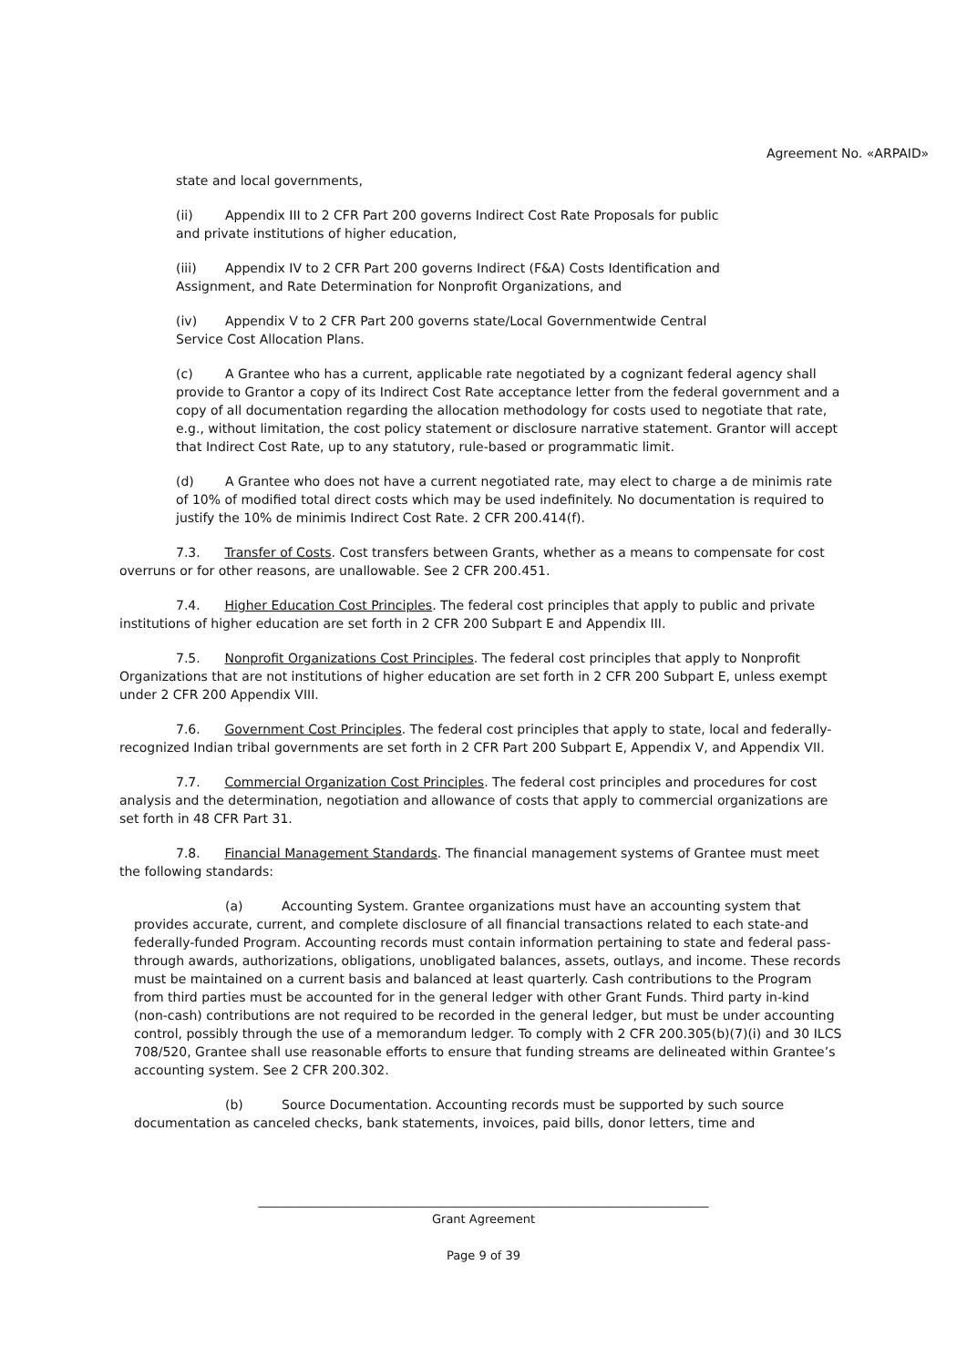Agreement No. «ARPAID»
state and local governments,
(ii) Appendix III to 2 CFR Part 200 governs Indirect Cost Rate Proposals for public
and private institutions of higher education,
(iii) Appendix IV to 2 CFR Part 200 governs Indirect (F&A) Costs Identification and
Assignment, and Rate Determination for Nonprofit Organizations, and
(iv) Appendix V to 2 CFR Part 200 governs state/Local Governmentwide Central
Service Cost Allocation Plans.
(c) A Grantee who has a current, applicable rate negotiated by a cognizant federal agency shall provide to Grantor a copy of its Indirect Cost Rate acceptance letter from the federal government and a copy of all documentation regarding the allocation methodology for costs used to negotiate that rate, e.g., without limitation, the cost policy statement or disclosure narrative statement. Grantor will accept that Indirect Cost Rate, up to any statutory, rule-based or programmatic limit.
(d) A Grantee who does not have a current negotiated rate, may elect to charge a de minimis rate of 10% of modified total direct costs which may be used indefinitely. No documentation is required to justify the 10% de minimis Indirect Cost Rate. 2 CFR 200.414(f).
7.3. Transfer of Costs. Cost transfers between Grants, whether as a means to compensate for cost overruns or for other reasons, are unallowable. See 2 CFR 200.451.
7.4. Higher Education Cost Principles. The federal cost principles that apply to public and private institutions of higher education are set forth in 2 CFR 200 Subpart E and Appendix III.
7.5. Nonprofit Organizations Cost Principles. The federal cost principles that apply to Nonprofit Organizations that are not institutions of higher education are set forth in 2 CFR 200 Subpart E, unless exempt under 2 CFR 200 Appendix VIII.
7.6. Government Cost Principles. The federal cost principles that apply to state, local and federally-recognized Indian tribal governments are set forth in 2 CFR Part 200 Subpart E, Appendix V, and Appendix VII.
7.7. Commercial Organization Cost Principles. The federal cost principles and procedures for cost analysis and the determination, negotiation and allowance of costs that apply to commercial organizations are set forth in 48 CFR Part 31.
7.8. Financial Management Standards. The financial management systems of Grantee must meet the following standards:
(a) Accounting System. Grantee organizations must have an accounting system that provides accurate, current, and complete disclosure of all financial transactions related to each state-and federally-funded Program. Accounting records must contain information pertaining to state and federal pass-through awards, authorizations, obligations, unobligated balances, assets, outlays, and income. These records must be maintained on a current basis and balanced at least quarterly. Cash contributions to the Program from third parties must be accounted for in the general ledger with other Grant Funds. Third party in-kind (non-cash) contributions are not required to be recorded in the general ledger, but must be under accounting control, possibly through the use of a memorandum ledger. To comply with 2 CFR 200.305(b)(7)(i) and 30 ILCS 708/520, Grantee shall use reasonable efforts to ensure that funding streams are delineated within Grantee’s accounting system. See 2 CFR 200.302.
(b) Source Documentation. Accounting records must be supported by such source documentation as canceled checks, bank statements, invoices, paid bills, donor letters, time and
____________________________________________________________________________
Grant Agreement
Page 9 of 39